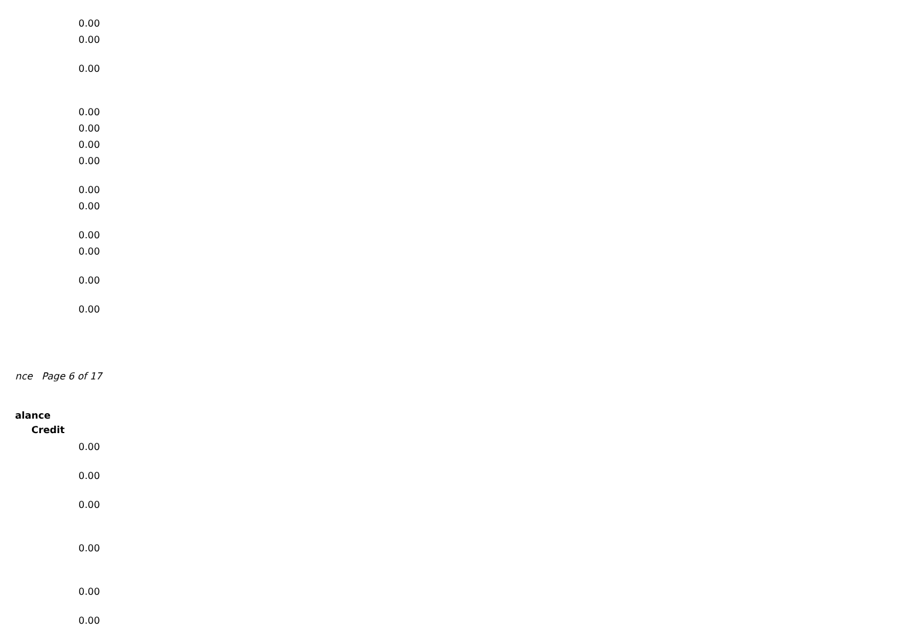0.00
0.00
0.00
0.00
0.00
0.00
0.00
0.00
0.00
0.00
0.00
0.00
0.00
nce Page 6 of 17
alance
Credit
0.00
0.00
0.00
0.00
0.00
0.00